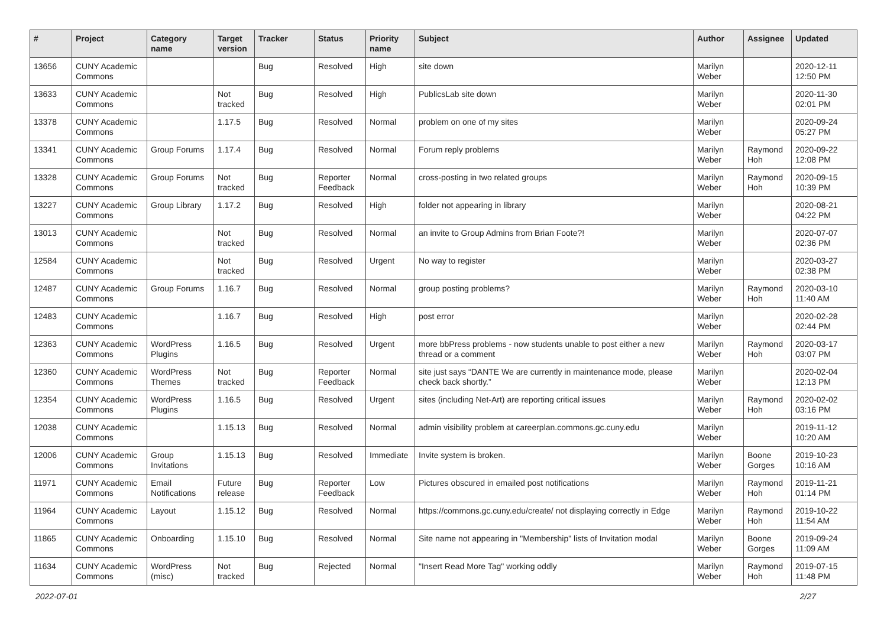| # | Project | Category name | Target version | Tracker | Status | Priority name | Subject | Author | Assignee | Updated |
| --- | --- | --- | --- | --- | --- | --- | --- | --- | --- | --- |
| 13656 | CUNY Academic Commons | | | Bug | Resolved | High | site down | Marilyn Weber | | 2020-12-11 12:50 PM |
| 13633 | CUNY Academic Commons | | Not tracked | Bug | Resolved | High | PublicsLab site down | Marilyn Weber | | 2020-11-30 02:01 PM |
| 13378 | CUNY Academic Commons | | 1.17.5 | Bug | Resolved | Normal | problem on one of my sites | Marilyn Weber | | 2020-09-24 05:27 PM |
| 13341 | CUNY Academic Commons | Group Forums | 1.17.4 | Bug | Resolved | Normal | Forum reply problems | Marilyn Weber | Raymond Hoh | 2020-09-22 12:08 PM |
| 13328 | CUNY Academic Commons | Group Forums | Not tracked | Bug | Reporter Feedback | Normal | cross-posting in two related groups | Marilyn Weber | Raymond Hoh | 2020-09-15 10:39 PM |
| 13227 | CUNY Academic Commons | Group Library | 1.17.2 | Bug | Resolved | High | folder not appearing in library | Marilyn Weber | | 2020-08-21 04:22 PM |
| 13013 | CUNY Academic Commons | | Not tracked | Bug | Resolved | Normal | an invite to Group Admins from Brian Foote?! | Marilyn Weber | | 2020-07-07 02:36 PM |
| 12584 | CUNY Academic Commons | | Not tracked | Bug | Resolved | Urgent | No way to register | Marilyn Weber | | 2020-03-27 02:38 PM |
| 12487 | CUNY Academic Commons | Group Forums | 1.16.7 | Bug | Resolved | Normal | group posting problems? | Marilyn Weber | Raymond Hoh | 2020-03-10 11:40 AM |
| 12483 | CUNY Academic Commons | | 1.16.7 | Bug | Resolved | High | post error | Marilyn Weber | | 2020-02-28 02:44 PM |
| 12363 | CUNY Academic Commons | WordPress Plugins | 1.16.5 | Bug | Resolved | Urgent | more bbPress problems - now students unable to post either a new thread or a comment | Marilyn Weber | Raymond Hoh | 2020-03-17 03:07 PM |
| 12360 | CUNY Academic Commons | WordPress Themes | Not tracked | Bug | Reporter Feedback | Normal | site just says “DANTE We are currently in maintenance mode, please check back shortly.” | Marilyn Weber | | 2020-02-04 12:13 PM |
| 12354 | CUNY Academic Commons | WordPress Plugins | 1.16.5 | Bug | Resolved | Urgent | sites (including Net-Art) are reporting critical issues | Marilyn Weber | Raymond Hoh | 2020-02-02 03:16 PM |
| 12038 | CUNY Academic Commons | | 1.15.13 | Bug | Resolved | Normal | admin visibility problem at careerplan.commons.gc.cuny.edu | Marilyn Weber | | 2019-11-12 10:20 AM |
| 12006 | CUNY Academic Commons | Group Invitations | 1.15.13 | Bug | Resolved | Immediate | Invite system is broken. | Marilyn Weber | Boone Gorges | 2019-10-23 10:16 AM |
| 11971 | CUNY Academic Commons | Email Notifications | Future release | Bug | Reporter Feedback | Low | Pictures obscured in emailed post notifications | Marilyn Weber | Raymond Hoh | 2019-11-21 01:14 PM |
| 11964 | CUNY Academic Commons | Layout | 1.15.12 | Bug | Resolved | Normal | https://commons.gc.cuny.edu/create/ not displaying correctly in Edge | Marilyn Weber | Raymond Hoh | 2019-10-22 11:54 AM |
| 11865 | CUNY Academic Commons | Onboarding | 1.15.10 | Bug | Resolved | Normal | Site name not appearing in "Membership" lists of Invitation modal | Marilyn Weber | Boone Gorges | 2019-09-24 11:09 AM |
| 11634 | CUNY Academic Commons | WordPress (misc) | Not tracked | Bug | Rejected | Normal | "Insert Read More Tag" working oddly | Marilyn Weber | Raymond Hoh | 2019-07-15 11:48 PM |
2022-07-01 2/27